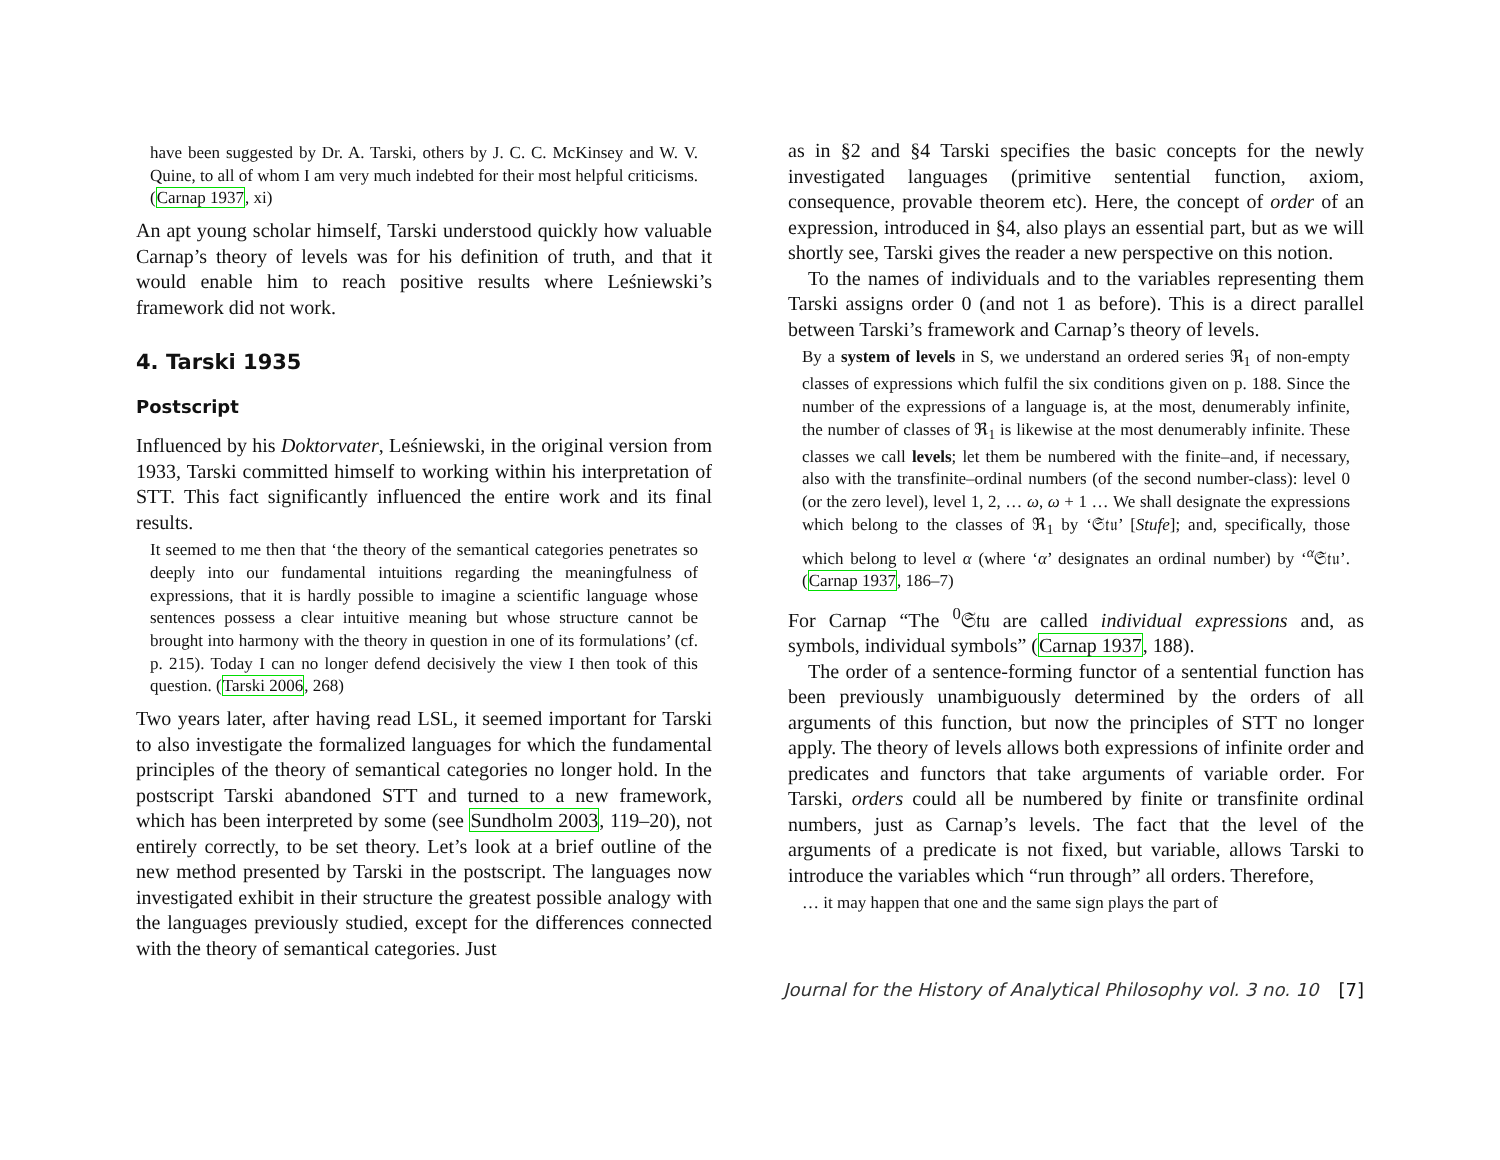have been suggested by Dr. A. Tarski, others by J. C. C. McKinsey and W. V. Quine, to all of whom I am very much indebted for their most helpful criticisms. (Carnap 1937, xi)
An apt young scholar himself, Tarski understood quickly how valuable Carnap’s theory of levels was for his definition of truth, and that it would enable him to reach positive results where Leśniewski’s framework did not work.
4. Tarski 1935
Postscript
Influenced by his Doktorvater, Leśniewski, in the original version from 1933, Tarski committed himself to working within his interpretation of STT. This fact significantly influenced the entire work and its final results.
It seemed to me then that ‘the theory of the semantical categories penetrates so deeply into our fundamental intuitions regarding the meaningfulness of expressions, that it is hardly possible to imagine a scientific language whose sentences possess a clear intuitive meaning but whose structure cannot be brought into harmony with the theory in question in one of its formulations’ (cf. p. 215). Today I can no longer defend decisively the view I then took of this question. (Tarski 2006, 268)
Two years later, after having read LSL, it seemed important for Tarski to also investigate the formalized languages for which the fundamental principles of the theory of semantical categories no longer hold. In the postscript Tarski abandoned STT and turned to a new framework, which has been interpreted by some (see Sundholm 2003, 119–20), not entirely correctly, to be set theory. Let’s look at a brief outline of the new method presented by Tarski in the postscript. The languages now investigated exhibit in their structure the greatest possible analogy with the languages previously studied, except for the differences connected with the theory of semantical categories. Just
as in §2 and §4 Tarski specifies the basic concepts for the newly investigated languages (primitive sentential function, axiom, consequence, provable theorem etc). Here, the concept of order of an expression, introduced in §4, also plays an essential part, but as we will shortly see, Tarski gives the reader a new perspective on this notion.
To the names of individuals and to the variables representing them Tarski assigns order 0 (and not 1 as before). This is a direct parallel between Tarski’s framework and Carnap’s theory of levels.
By a system of levels in S, we understand an ordered series ℜ<sub>1</sub> of non-empty classes of expressions which fulfil the six conditions given on p. 188. Since the number of the expressions of a language is, at the most, denumerably infinite, the number of classes of ℜ<sub>1</sub> is likewise at the most denumerably infinite. These classes we call levels; let them be numbered with the finite–and, if necessary, also with the transfinite–ordinal numbers (of the second number-class): level 0 (or the zero level), level 1, 2, … ω, ω + 1 … We shall designate the expressions which belong to the classes of ℜ<sub>1</sub> by ‘𝔖𝔱𝔲’ [Stufe]; and, specifically, those which belong to level α (where ‘α’ designates an ordinal number) by ‘<sup>α</sup>𝔖𝔱𝔲’. (Carnap 1937, 186–7)
For Carnap “The <sup>0</sup>𝔖𝔱𝔲 are called individual expressions and, as symbols, individual symbols” (Carnap 1937, 188).
The order of a sentence-forming functor of a sentential function has been previously unambiguously determined by the orders of all arguments of this function, but now the principles of STT no longer apply. The theory of levels allows both expressions of infinite order and predicates and functors that take arguments of variable order. For Tarski, orders could all be numbered by finite or transfinite ordinal numbers, just as Carnap’s levels. The fact that the level of the arguments of a predicate is not fixed, but variable, allows Tarski to introduce the variables which “run through” all orders. Therefore,
… it may happen that one and the same sign plays the part of
Journal for the History of Analytical Philosophy vol. 3 no. 10 [7]